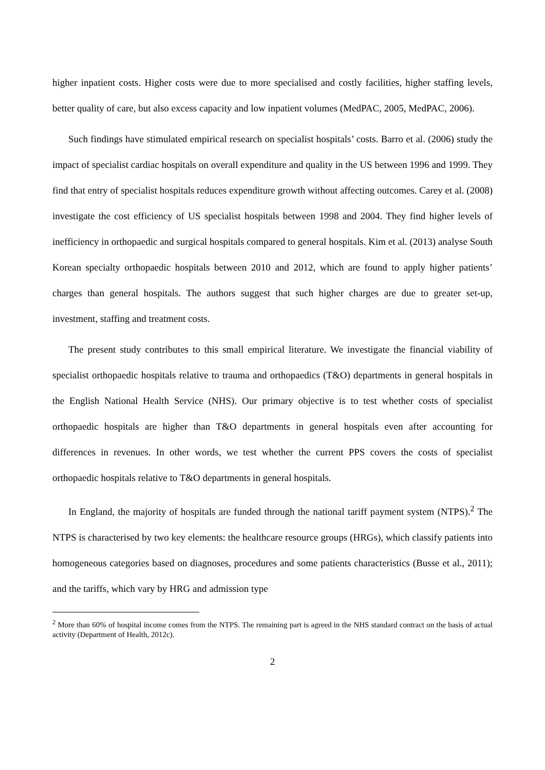higher inpatient costs. Higher costs were due to more specialised and costly facilities, higher staffing levels, better quality of care, but also excess capacity and low inpatient volumes (MedPAC, 2005, MedPAC, 2006).
Such findings have stimulated empirical research on specialist hospitals’ costs. Barro et al. (2006) study the impact of specialist cardiac hospitals on overall expenditure and quality in the US between 1996 and 1999. They find that entry of specialist hospitals reduces expenditure growth without affecting outcomes. Carey et al. (2008) investigate the cost efficiency of US specialist hospitals between 1998 and 2004. They find higher levels of inefficiency in orthopaedic and surgical hospitals compared to general hospitals. Kim et al. (2013) analyse South Korean specialty orthopaedic hospitals between 2010 and 2012, which are found to apply higher patients’ charges than general hospitals. The authors suggest that such higher charges are due to greater set-up, investment, staffing and treatment costs.
The present study contributes to this small empirical literature. We investigate the financial viability of specialist orthopaedic hospitals relative to trauma and orthopaedics (T&O) departments in general hospitals in the English National Health Service (NHS). Our primary objective is to test whether costs of specialist orthopaedic hospitals are higher than T&O departments in general hospitals even after accounting for differences in revenues. In other words, we test whether the current PPS covers the costs of specialist orthopaedic hospitals relative to T&O departments in general hospitals.
In England, the majority of hospitals are funded through the national tariff payment system (NTPS).<sup>2</sup> The NTPS is characterised by two key elements: the healthcare resource groups (HRGs), which classify patients into homogeneous categories based on diagnoses, procedures and some patients characteristics (Busse et al., 2011); and the tariffs, which vary by HRG and admission type
<sup>2</sup> More than 60% of hospital income comes from the NTPS. The remaining part is agreed in the NHS standard contract on the basis of actual activity (Department of Health, 2012c).
2